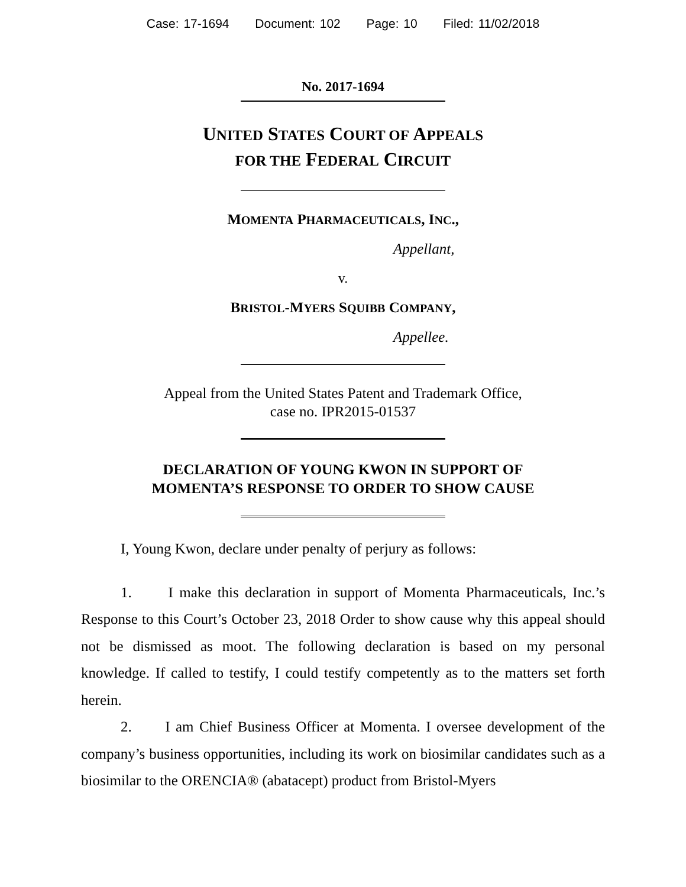Case: 17-1694 Document: 102 Page: 10 Filed: 11/02/2018
No. 2017-1694
UNITED STATES COURT OF APPEALS
FOR THE FEDERAL CIRCUIT
MOMENTA PHARMACEUTICALS, INC.,
Appellant,
v.
BRISTOL-MYERS SQUIBB COMPANY,
Appellee.
Appeal from the United States Patent and Trademark Office,
case no. IPR2015-01537
DECLARATION OF YOUNG KWON IN SUPPORT OF
MOMENTA’S RESPONSE TO ORDER TO SHOW CAUSE
I, Young Kwon, declare under penalty of perjury as follows:
1. I make this declaration in support of Momenta Pharmaceuticals, Inc.’s Response to this Court’s October 23, 2018 Order to show cause why this appeal should not be dismissed as moot. The following declaration is based on my personal knowledge. If called to testify, I could testify competently as to the matters set forth herein.
2. I am Chief Business Officer at Momenta. I oversee development of the company’s business opportunities, including its work on biosimilar candidates such as a biosimilar to the ORENCIA® (abatacept) product from Bristol-Myers